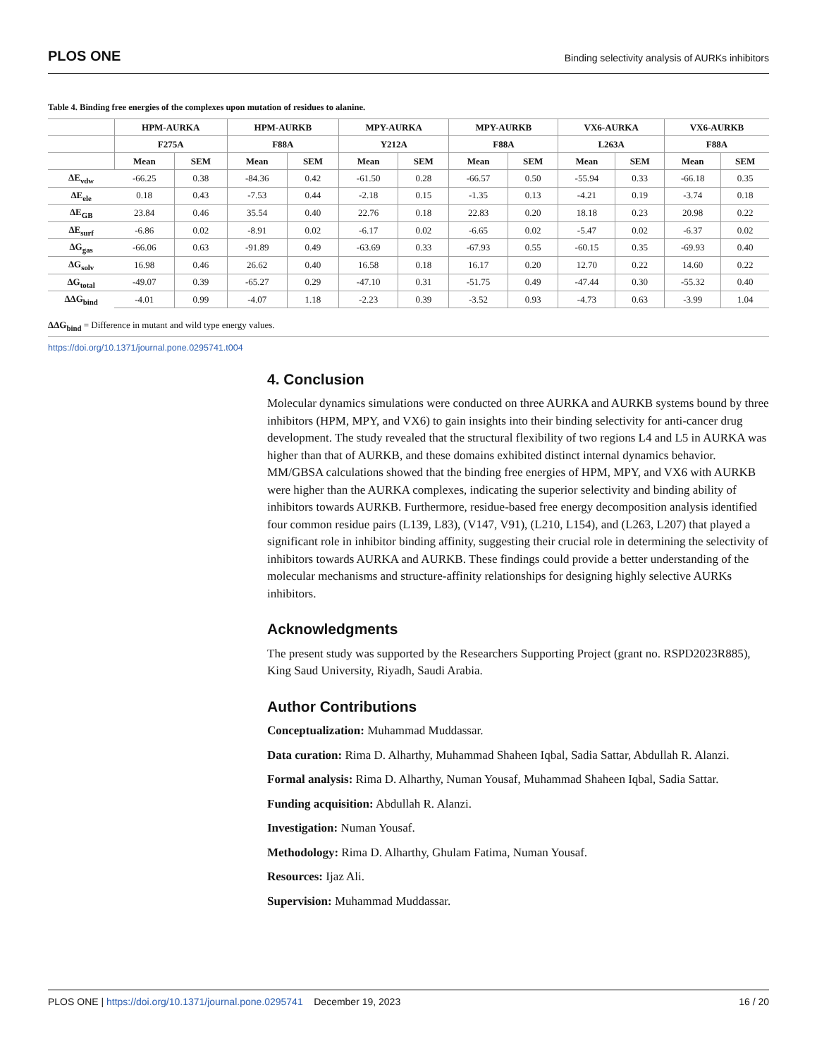PLOS ONE
Binding selectivity analysis of AURKs inhibitors
Table 4. Binding free energies of the complexes upon mutation of residues to alanine.
| | HPM-AURKA | | HPM-AURKB | | MPY-AURKA | | MPY-AURKB | | VX6-AURKA | | VX6-AURKB | |
| --- | --- | --- | --- | --- | --- | --- | --- | --- | --- | --- | --- | --- |
| | F275A | | F88A | | Y212A | | F88A | | L263A | | F88A | |
| | Mean | SEM | Mean | SEM | Mean | SEM | Mean | SEM | Mean | SEM | Mean | SEM |
| ΔE<sub>vdw</sub> | -66.25 | 0.38 | -84.36 | 0.42 | -61.50 | 0.28 | -66.57 | 0.50 | -55.94 | 0.33 | -66.18 | 0.35 |
| ΔE<sub>ele</sub> | 0.18 | 0.43 | -7.53 | 0.44 | -2.18 | 0.15 | -1.35 | 0.13 | -4.21 | 0.19 | -3.74 | 0.18 |
| ΔE<sub>GB</sub> | 23.84 | 0.46 | 35.54 | 0.40 | 22.76 | 0.18 | 22.83 | 0.20 | 18.18 | 0.23 | 20.98 | 0.22 |
| ΔE<sub>surf</sub> | -6.86 | 0.02 | -8.91 | 0.02 | -6.17 | 0.02 | -6.65 | 0.02 | -5.47 | 0.02 | -6.37 | 0.02 |
| ΔG<sub>gas</sub> | -66.06 | 0.63 | -91.89 | 0.49 | -63.69 | 0.33 | -67.93 | 0.55 | -60.15 | 0.35 | -69.93 | 0.40 |
| ΔG<sub>solv</sub> | 16.98 | 0.46 | 26.62 | 0.40 | 16.58 | 0.18 | 16.17 | 0.20 | 12.70 | 0.22 | 14.60 | 0.22 |
| ΔG<sub>total</sub> | -49.07 | 0.39 | -65.27 | 0.29 | -47.10 | 0.31 | -51.75 | 0.49 | -47.44 | 0.30 | -55.32 | 0.40 |
| ΔΔG<sub>bind</sub> | -4.01 | 0.99 | -4.07 | 1.18 | -2.23 | 0.39 | -3.52 | 0.93 | -4.73 | 0.63 | -3.99 | 1.04 |
ΔΔG<sub>bind</sub> = Difference in mutant and wild type energy values.
https://doi.org/10.1371/journal.pone.0295741.t004
4. Conclusion
Molecular dynamics simulations were conducted on three AURKA and AURKB systems bound by three inhibitors (HPM, MPY, and VX6) to gain insights into their binding selectivity for anti-cancer drug development. The study revealed that the structural flexibility of two regions L4 and L5 in AURKA was higher than that of AURKB, and these domains exhibited distinct internal dynamics behavior. MM/GBSA calculations showed that the binding free energies of HPM, MPY, and VX6 with AURKB were higher than the AURKA complexes, indicating the superior selectivity and binding ability of inhibitors towards AURKB. Furthermore, residue-based free energy decomposition analysis identified four common residue pairs (L139, L83), (V147, V91), (L210, L154), and (L263, L207) that played a significant role in inhibitor binding affinity, suggesting their crucial role in determining the selectivity of inhibitors towards AURKA and AURKB. These findings could provide a better understanding of the molecular mechanisms and structure-affinity relationships for designing highly selective AURKs inhibitors.
Acknowledgments
The present study was supported by the Researchers Supporting Project (grant no. RSPD2023R885), King Saud University, Riyadh, Saudi Arabia.
Author Contributions
Conceptualization: Muhammad Muddassar.
Data curation: Rima D. Alharthy, Muhammad Shaheen Iqbal, Sadia Sattar, Abdullah R. Alanzi.
Formal analysis: Rima D. Alharthy, Numan Yousaf, Muhammad Shaheen Iqbal, Sadia Sattar.
Funding acquisition: Abdullah R. Alanzi.
Investigation: Numan Yousaf.
Methodology: Rima D. Alharthy, Ghulam Fatima, Numan Yousaf.
Resources: Ijaz Ali.
Supervision: Muhammad Muddassar.
PLOS ONE | https://doi.org/10.1371/journal.pone.0295741 December 19, 2023
16 / 20